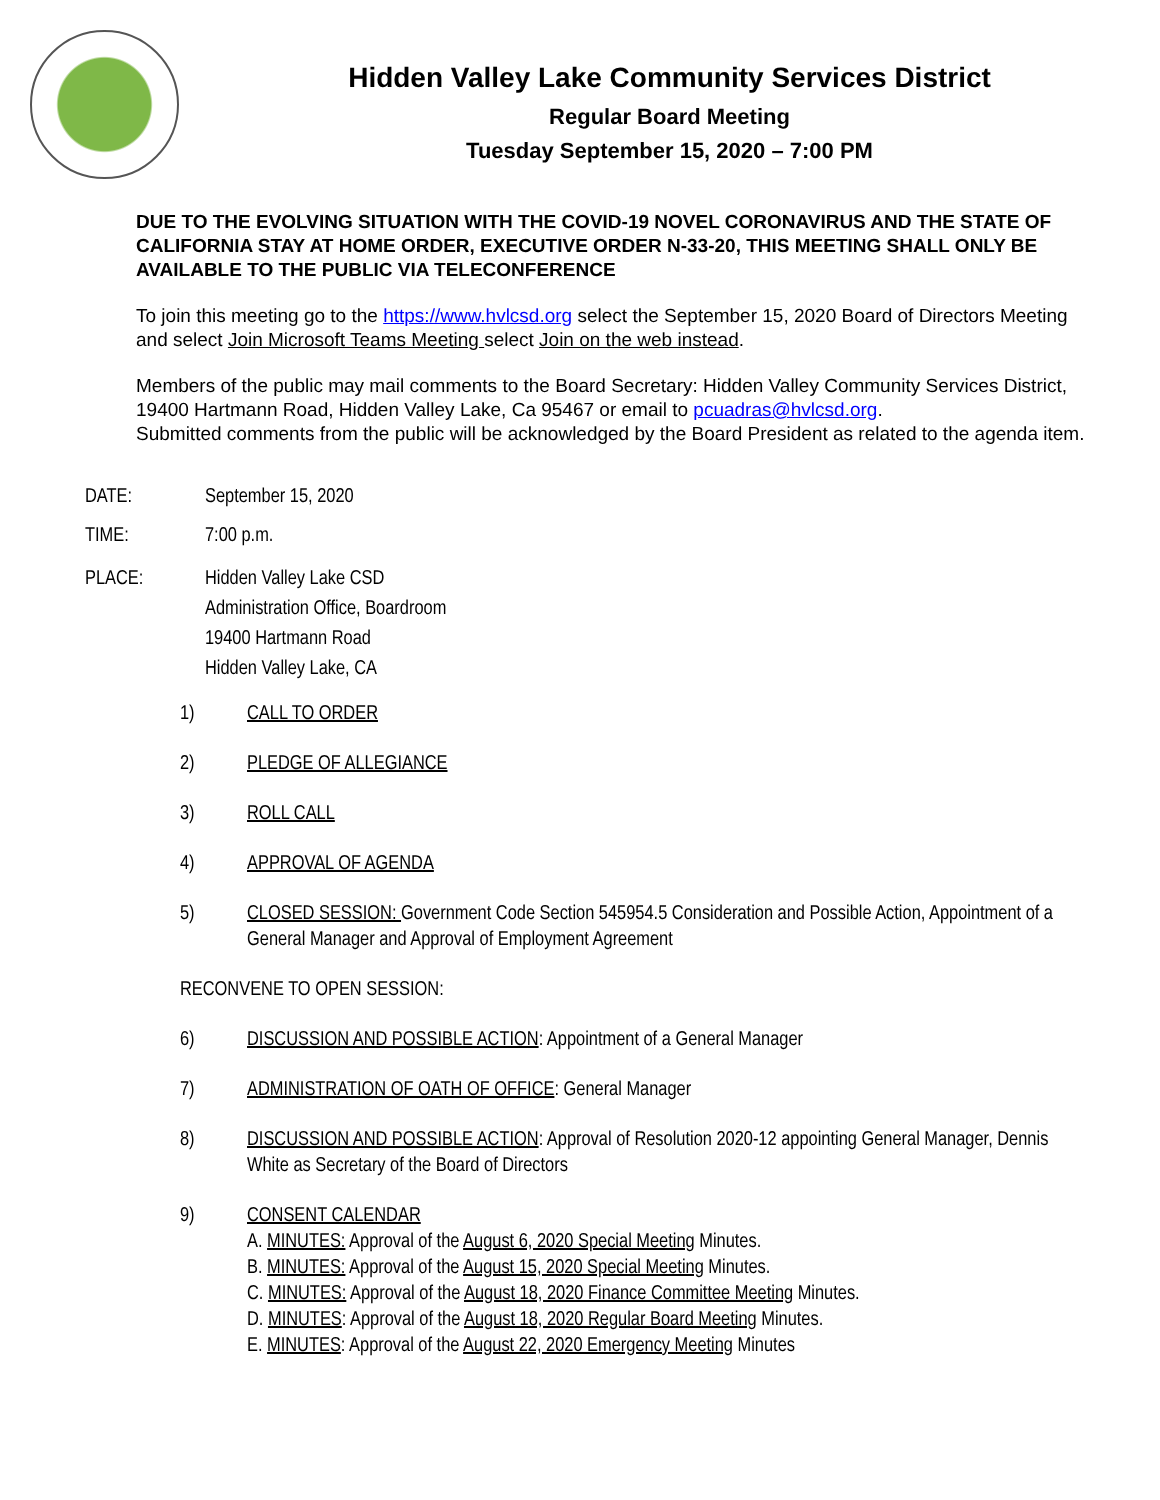Hidden Valley Lake Community Services District
Regular Board Meeting
Tuesday September 15, 2020 – 7:00 PM
DUE TO THE EVOLVING SITUATION WITH THE COVID-19 NOVEL CORONAVIRUS AND THE STATE OF CALIFORNIA STAY AT HOME ORDER, EXECUTIVE ORDER N-33-20, THIS MEETING SHALL ONLY BE AVAILABLE TO THE PUBLIC VIA TELECONFERENCE
To join this meeting go to the https://www.hvlcsd.org select the September 15, 2020 Board of Directors Meeting and select Join Microsoft Teams Meeting select Join on the web instead.
Members of the public may mail comments to the Board Secretary: Hidden Valley Community Services District, 19400 Hartmann Road, Hidden Valley Lake, Ca 95467 or email to pcuadras@hvlcsd.org.
Submitted comments from the public will be acknowledged by the Board President as related to the agenda item.
DATE: September 15, 2020
TIME: 7:00 p.m.
PLACE: Hidden Valley Lake CSD
Administration Office, Boardroom
19400 Hartmann Road
Hidden Valley Lake, CA
1) CALL TO ORDER
2) PLEDGE OF ALLEGIANCE
3) ROLL CALL
4) APPROVAL OF AGENDA
5) CLOSED SESSION: Government Code Section 545954.5 Consideration and Possible Action, Appointment of a General Manager and Approval of Employment Agreement
RECONVENE TO OPEN SESSION:
6) DISCUSSION AND POSSIBLE ACTION: Appointment of a General Manager
7) ADMINISTRATION OF OATH OF OFFICE: General Manager
8) DISCUSSION AND POSSIBLE ACTION: Approval of Resolution 2020-12 appointing General Manager, Dennis White as Secretary of the Board of Directors
9) CONSENT CALENDAR
A. MINUTES: Approval of the August 6, 2020 Special Meeting Minutes.
B. MINUTES: Approval of the August 15, 2020 Special Meeting Minutes.
C. MINUTES: Approval of the August 18, 2020 Finance Committee Meeting Minutes.
D. MINUTES: Approval of the August 18, 2020 Regular Board Meeting Minutes.
E. MINUTES: Approval of the August 22, 2020 Emergency Meeting Minutes